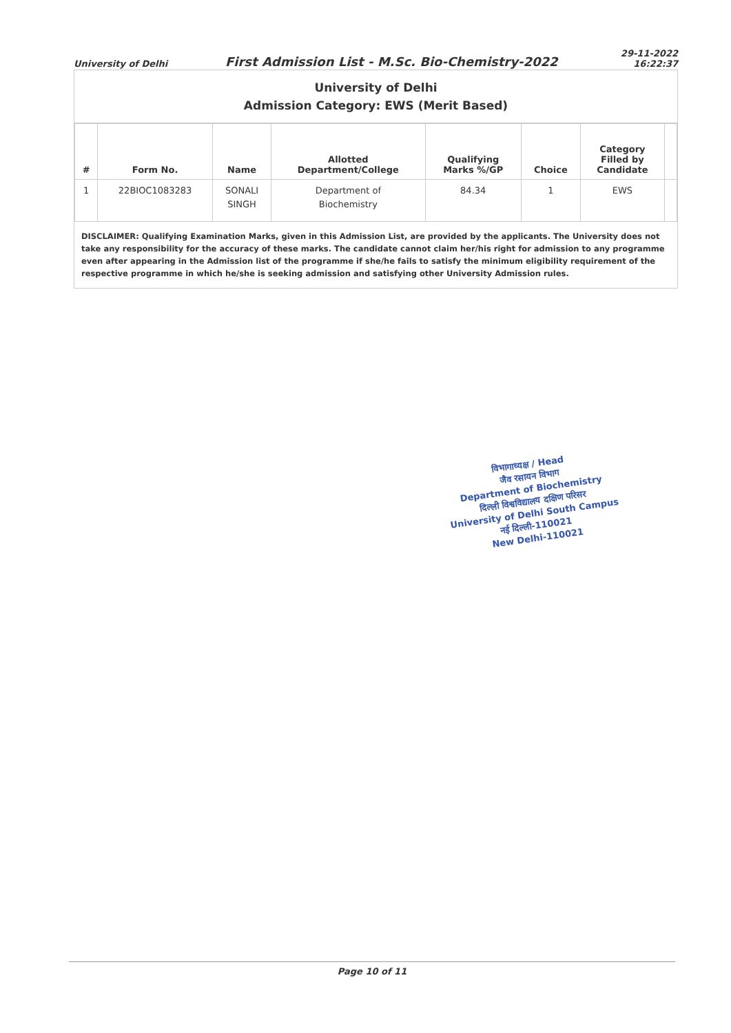University of Delhi
First Admission List - M.Sc. Bio-Chemistry-2022
29-11-2022
16:22:37
University of Delhi
Admission Category: EWS (Merit Based)
| # | Form No. | Name | Allotted Department/College | Qualifying Marks %/GP | Choice | Category Filled by Candidate | |
| --- | --- | --- | --- | --- | --- | --- | --- |
| 1 | 22BIOC1083283 | SONALI SINGH | Department of Biochemistry | 84.34 | 1 | EWS | |
DISCLAIMER: Qualifying Examination Marks, given in this Admission List, are provided by the applicants. The University does not take any responsibility for the accuracy of these marks. The candidate cannot claim her/his right for admission to any programme even after appearing in the Admission list of the programme if she/he fails to satisfy the minimum eligibility requirement of the respective programme in which he/she is seeking admission and satisfying other University Admission rules.
विभागाध्यक्ष / Head
जैव रसायन विभाग
Department of Biochemistry
दिल्ली विश्वविद्यालय दक्षिण परिसर
University of Delhi South Campus
नई दिल्ली-110021
New Delhi-110021
Page 10 of 11